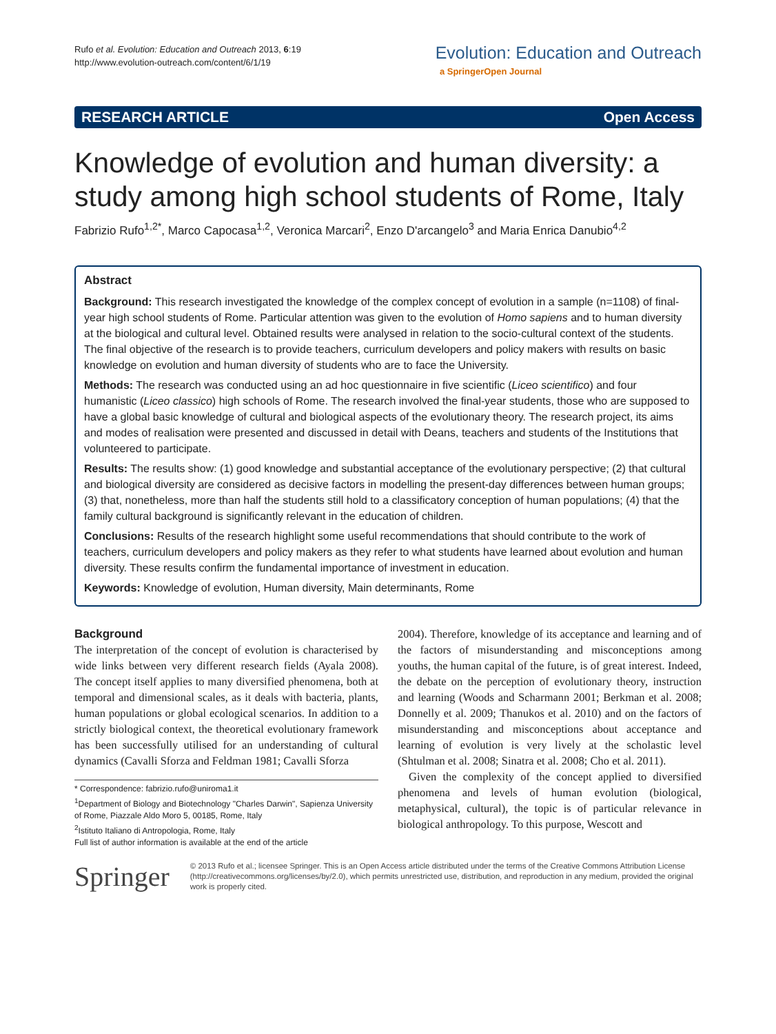Rufo et al. Evolution: Education and Outreach 2013, 6:19
http://www.evolution-outreach.com/content/6/1/19
Evolution: Education and Outreach
a SpringerOpen Journal
RESEARCH ARTICLE Open Access
Knowledge of evolution and human diversity: a study among high school students of Rome, Italy
Fabrizio Rufo<sup>1,2*</sup>, Marco Capocasa<sup>1,2</sup>, Veronica Marcari<sup>2</sup>, Enzo D'arcangelo<sup>3</sup> and Maria Enrica Danubio<sup>4,2</sup>
Abstract
Background: This research investigated the knowledge of the complex concept of evolution in a sample (n=1108) of final-year high school students of Rome. Particular attention was given to the evolution of Homo sapiens and to human diversity at the biological and cultural level. Obtained results were analysed in relation to the socio-cultural context of the students. The final objective of the research is to provide teachers, curriculum developers and policy makers with results on basic knowledge on evolution and human diversity of students who are to face the University.
Methods: The research was conducted using an ad hoc questionnaire in five scientific (Liceo scientifico) and four humanistic (Liceo classico) high schools of Rome. The research involved the final-year students, those who are supposed to have a global basic knowledge of cultural and biological aspects of the evolutionary theory. The research project, its aims and modes of realisation were presented and discussed in detail with Deans, teachers and students of the Institutions that volunteered to participate.
Results: The results show: (1) good knowledge and substantial acceptance of the evolutionary perspective; (2) that cultural and biological diversity are considered as decisive factors in modelling the present-day differences between human groups; (3) that, nonetheless, more than half the students still hold to a classificatory conception of human populations; (4) that the family cultural background is significantly relevant in the education of children.
Conclusions: Results of the research highlight some useful recommendations that should contribute to the work of teachers, curriculum developers and policy makers as they refer to what students have learned about evolution and human diversity. These results confirm the fundamental importance of investment in education.
Keywords: Knowledge of evolution, Human diversity, Main determinants, Rome
Background
The interpretation of the concept of evolution is characterised by wide links between very different research fields (Ayala 2008). The concept itself applies to many diversified phenomena, both at temporal and dimensional scales, as it deals with bacteria, plants, human populations or global ecological scenarios. In addition to a strictly biological context, the theoretical evolutionary framework has been successfully utilised for an understanding of cultural dynamics (Cavalli Sforza and Feldman 1981; Cavalli Sforza
* Correspondence: fabrizio.rufo@uniroma1.it
<sup>1</sup> Department of Biology and Biotechnology "Charles Darwin", Sapienza University of Rome, Piazzale Aldo Moro 5, 00185, Rome, Italy
<sup>2</sup> Istituto Italiano di Antropologia, Rome, Italy
Full list of author information is available at the end of the article
2004). Therefore, knowledge of its acceptance and learning and of the factors of misunderstanding and misconceptions among youths, the human capital of the future, is of great interest. Indeed, the debate on the perception of evolutionary theory, instruction and learning (Woods and Scharmann 2001; Berkman et al. 2008; Donnelly et al. 2009; Thanukos et al. 2010) and on the factors of misunderstanding and misconceptions about acceptance and learning of evolution is very lively at the scholastic level (Shtulman et al. 2008; Sinatra et al. 2008; Cho et al. 2011).
Given the complexity of the concept applied to diversified phenomena and levels of human evolution (biological, metaphysical, cultural), the topic is of particular relevance in biological anthropology. To this purpose, Wescott and
Springer
© 2013 Rufo et al.; licensee Springer. This is an Open Access article distributed under the terms of the Creative Commons Attribution License (http://creativecommons.org/licenses/by/2.0), which permits unrestricted use, distribution, and reproduction in any medium, provided the original work is properly cited.